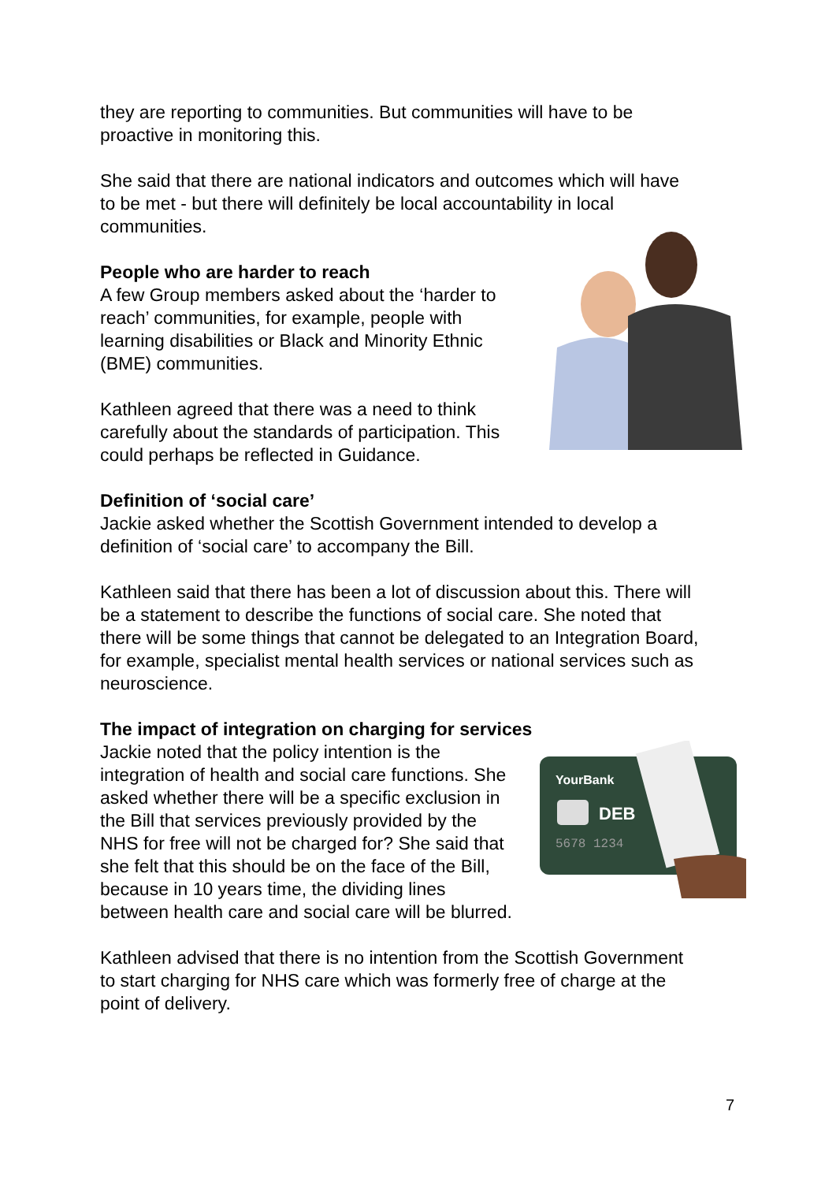they are reporting to communities. But communities will have to be proactive in monitoring this.
She said that there are national indicators and outcomes which will have to be met - but there will definitely be local accountability in local communities.
People who are harder to reach
A few Group members asked about the ‘harder to reach’ communities, for example, people with learning disabilities or Black and Minority Ethnic (BME) communities.
Kathleen agreed that there was a need to think carefully about the standards of participation. This could perhaps be reflected in Guidance.
Definition of ‘social care’
Jackie asked whether the Scottish Government intended to develop a definition of ‘social care’ to accompany the Bill.
Kathleen said that there has been a lot of discussion about this. There will be a statement to describe the functions of social care. She noted that there will be some things that cannot be delegated to an Integration Board, for example, specialist mental health services or national services such as neuroscience.
The impact of integration on charging for services
Jackie noted that the policy intention is the integration of health and social care functions. She asked whether there will be a specific exclusion in the Bill that services previously provided by the NHS for free will not be charged for? She said that she felt that this should be on the face of the Bill, because in 10 years time, the dividing lines between health care and social care will be blurred.
YourBank
DEB
5678 1234
Kathleen advised that there is no intention from the Scottish Government to start charging for NHS care which was formerly free of charge at the point of delivery.
7